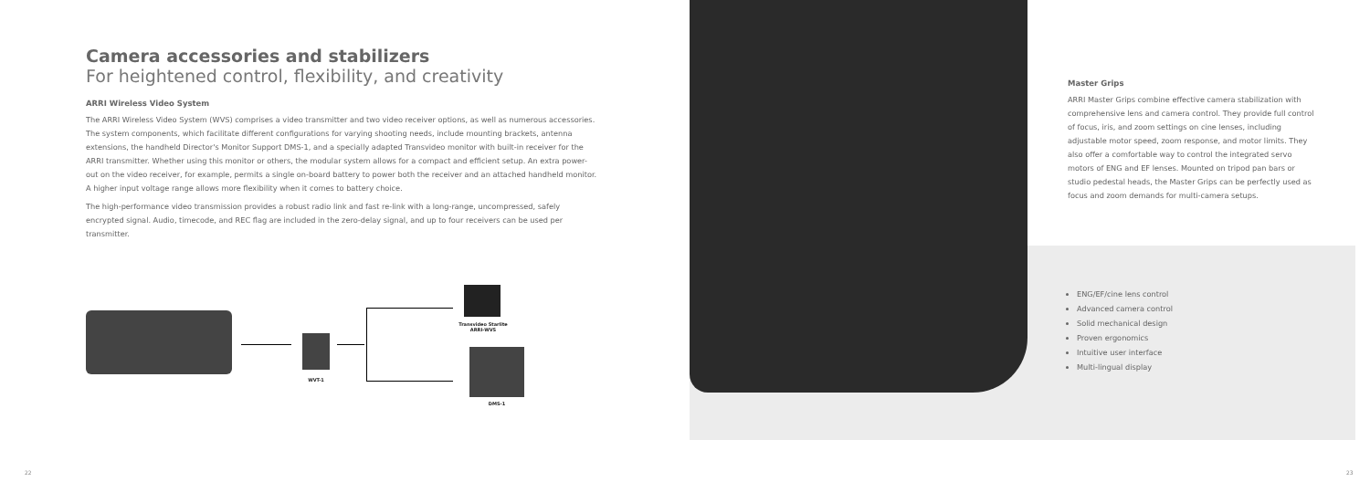Camera accessories and stabilizers
For heightened control, flexibility, and creativity
ARRI Wireless Video System
The ARRI Wireless Video System (WVS) comprises a video transmitter and two video receiver options, as well as numerous accessories. The system components, which facilitate different configurations for varying shooting needs, include mounting brackets, antenna extensions, the handheld Director's Monitor Support DMS-1, and a specially adapted Transvideo monitor with built-in receiver for the ARRI transmitter. Whether using this monitor or others, the modular system allows for a compact and efficient setup. An extra power-out on the video receiver, for example, permits a single on-board battery to power both the receiver and an attached handheld monitor. A higher input voltage range allows more flexibility when it comes to battery choice.
The high-performance video transmission provides a robust radio link and fast re-link with a long-range, uncompressed, safely encrypted signal. Audio, timecode, and REC flag are included in the zero-delay signal, and up to four receivers can be used per transmitter.
WVT-1
Transvideo Starlite
ARRI-WVS
DMS-1
22
Master Grips
ARRI Master Grips combine effective camera stabilization with comprehensive lens and camera control. They provide full control of focus, iris, and zoom settings on cine lenses, including adjustable motor speed, zoom response, and motor limits. They also offer a comfortable way to control the integrated servo motors of ENG and EF lenses. Mounted on tripod pan bars or studio pedestal heads, the Master Grips can be perfectly used as focus and zoom demands for multi-camera setups.
ENG/EF/cine lens control
Advanced camera control
Solid mechanical design
Proven ergonomics
Intuitive user interface
Multi-lingual display
23